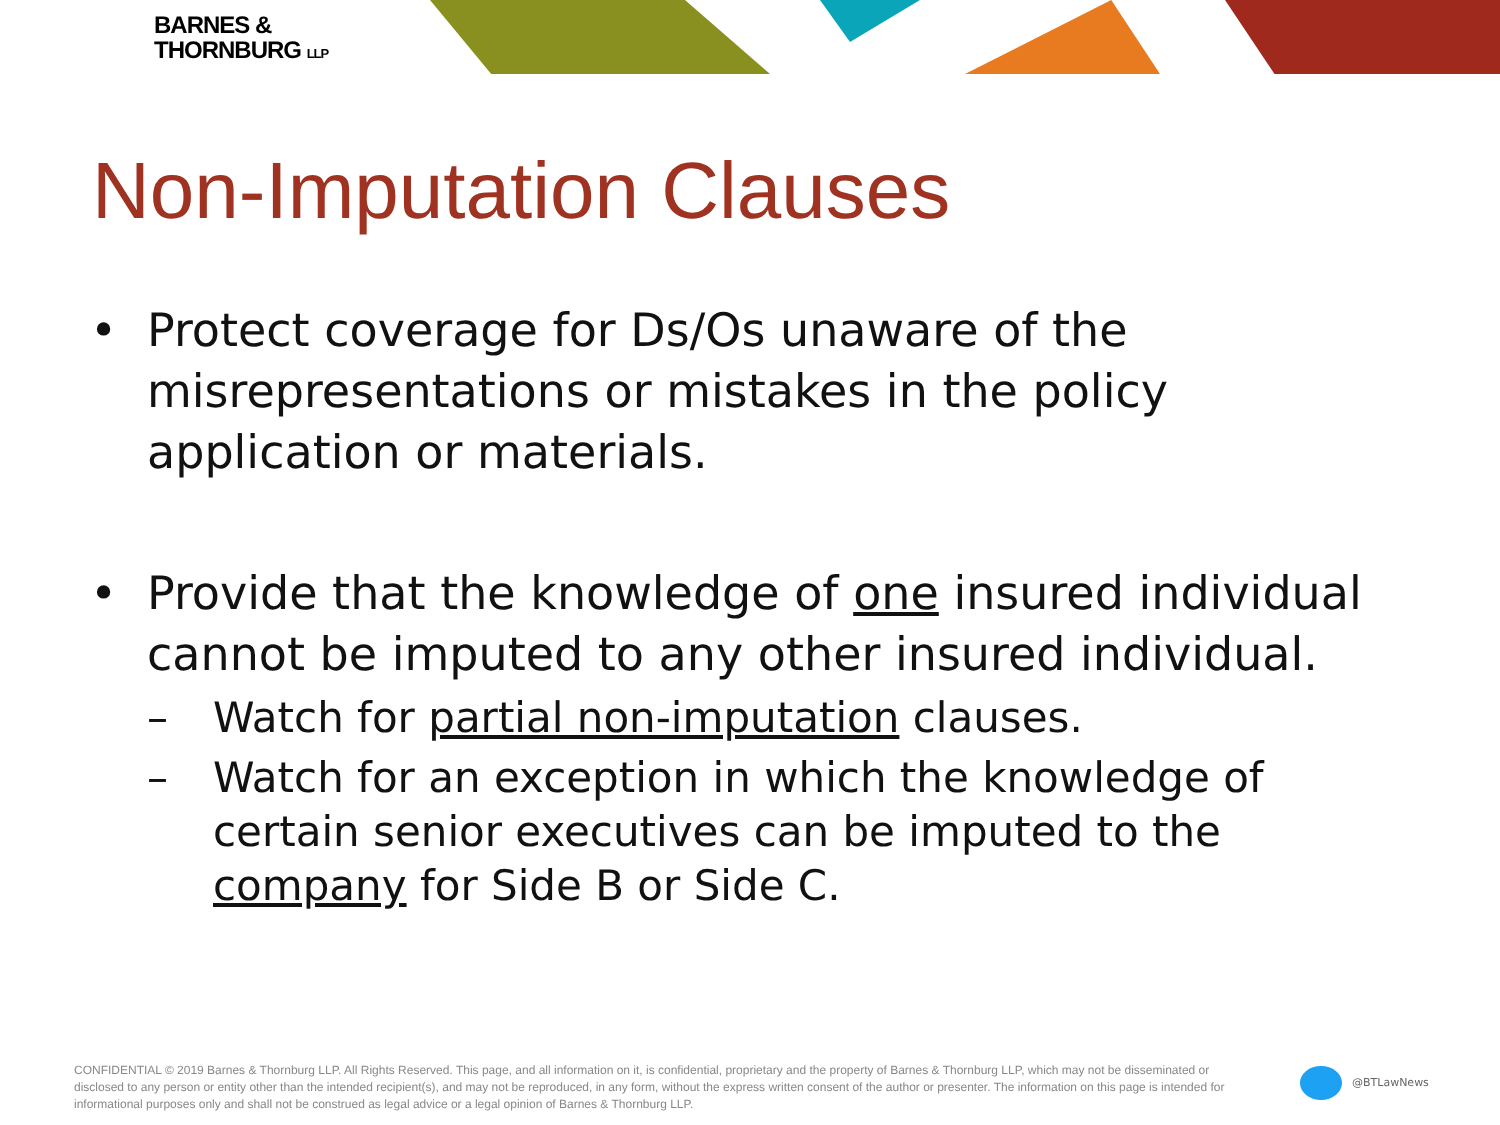BARNES &
THORNBURG LLP
Non-Imputation Clauses
• Protect coverage for Ds/Os unaware of the misrepresentations or mistakes in the policy application or materials.
• Provide that the knowledge of one insured individual cannot be imputed to any other insured individual.
– Watch for partial non-imputation clauses.
– Watch for an exception in which the knowledge of certain senior executives can be imputed to the company for Side B or Side C.
CONFIDENTIAL © 2019 Barnes & Thornburg LLP. All Rights Reserved. This page, and all information on it, is confidential, proprietary and the property of Barnes & Thornburg LLP, which may not be disseminated or disclosed to any person or entity other than the intended recipient(s), and may not be reproduced, in any form, without the express written consent of the author or presenter. The information on this page is intended for informational purposes only and shall not be construed as legal advice or a legal opinion of Barnes & Thornburg LLP.
@BTLawNews